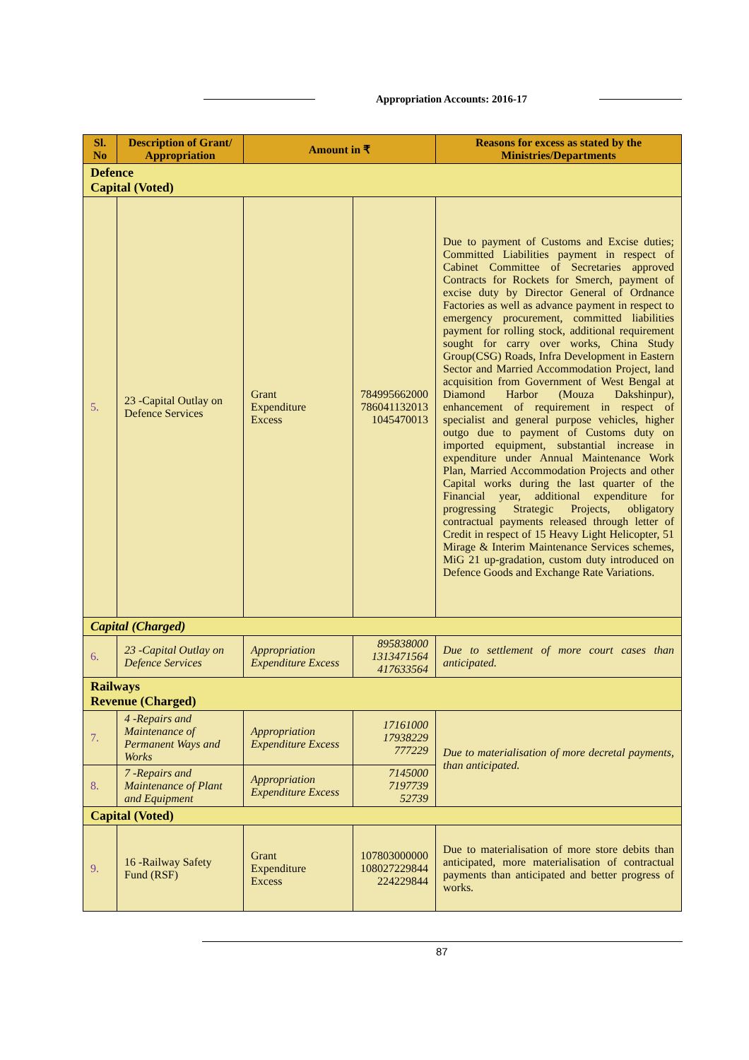Appropriation Accounts: 2016-17
| Sl. No | Description of Grant/ Appropriation | Amount in ₹ | | Reasons for excess as stated by the Ministries/Departments |
| --- | --- | --- | --- | --- |
| Defence Capital (Voted) | | | | |
| 5. | 23 -Capital Outlay on Defence Services | Grant Expenditure Excess | 784995662000 786041132013 1045470013 | Due to payment of Customs and Excise duties; Committed Liabilities payment in respect of Cabinet Committee of Secretaries approved Contracts for Rockets for Smerch, payment of excise duty by Director General of Ordnance Factories as well as advance payment in respect to emergency procurement, committed liabilities payment for rolling stock, additional requirement sought for carry over works, China Study Group(CSG) Roads, Infra Development in Eastern Sector and Married Accommodation Project, land acquisition from Government of West Bengal at Diamond Harbor (Mouza Dakshinpur), enhancement of requirement in respect of specialist and general purpose vehicles, higher outgo due to payment of Customs duty on imported equipment, substantial increase in expenditure under Annual Maintenance Work Plan, Married Accommodation Projects and other Capital works during the last quarter of the Financial year, additional expenditure for progressing Strategic Projects, obligatory contractual payments released through letter of Credit in respect of 15 Heavy Light Helicopter, 51 Mirage & Interim Maintenance Services schemes, MiG 21 up-gradation, custom duty introduced on Defence Goods and Exchange Rate Variations. |
| Capital (Charged) | | | | |
| 6. | 23 -Capital Outlay on Defence Services | Appropriation Expenditure Excess | 895838000 1313471564 417633564 | Due to settlement of more court cases than anticipated. |
| Railways Revenue (Charged) | | | | |
| 7. | 4 -Repairs and Maintenance of Permanent Ways and Works | Appropriation Expenditure Excess | 17161000 17938229 777229 | Due to materialisation of more decretal payments, than anticipated. |
| 8. | 7 -Repairs and Maintenance of Plant and Equipment | Appropriation Expenditure Excess | 7145000 7197739 52739 | |
| Capital (Voted) | | | | |
| 9. | 16 -Railway Safety Fund (RSF) | Grant Expenditure Excess | 107803000000 108027229844 224229844 | Due to materialisation of more store debits than anticipated, more materialisation of contractual payments than anticipated and better progress of works. |
87